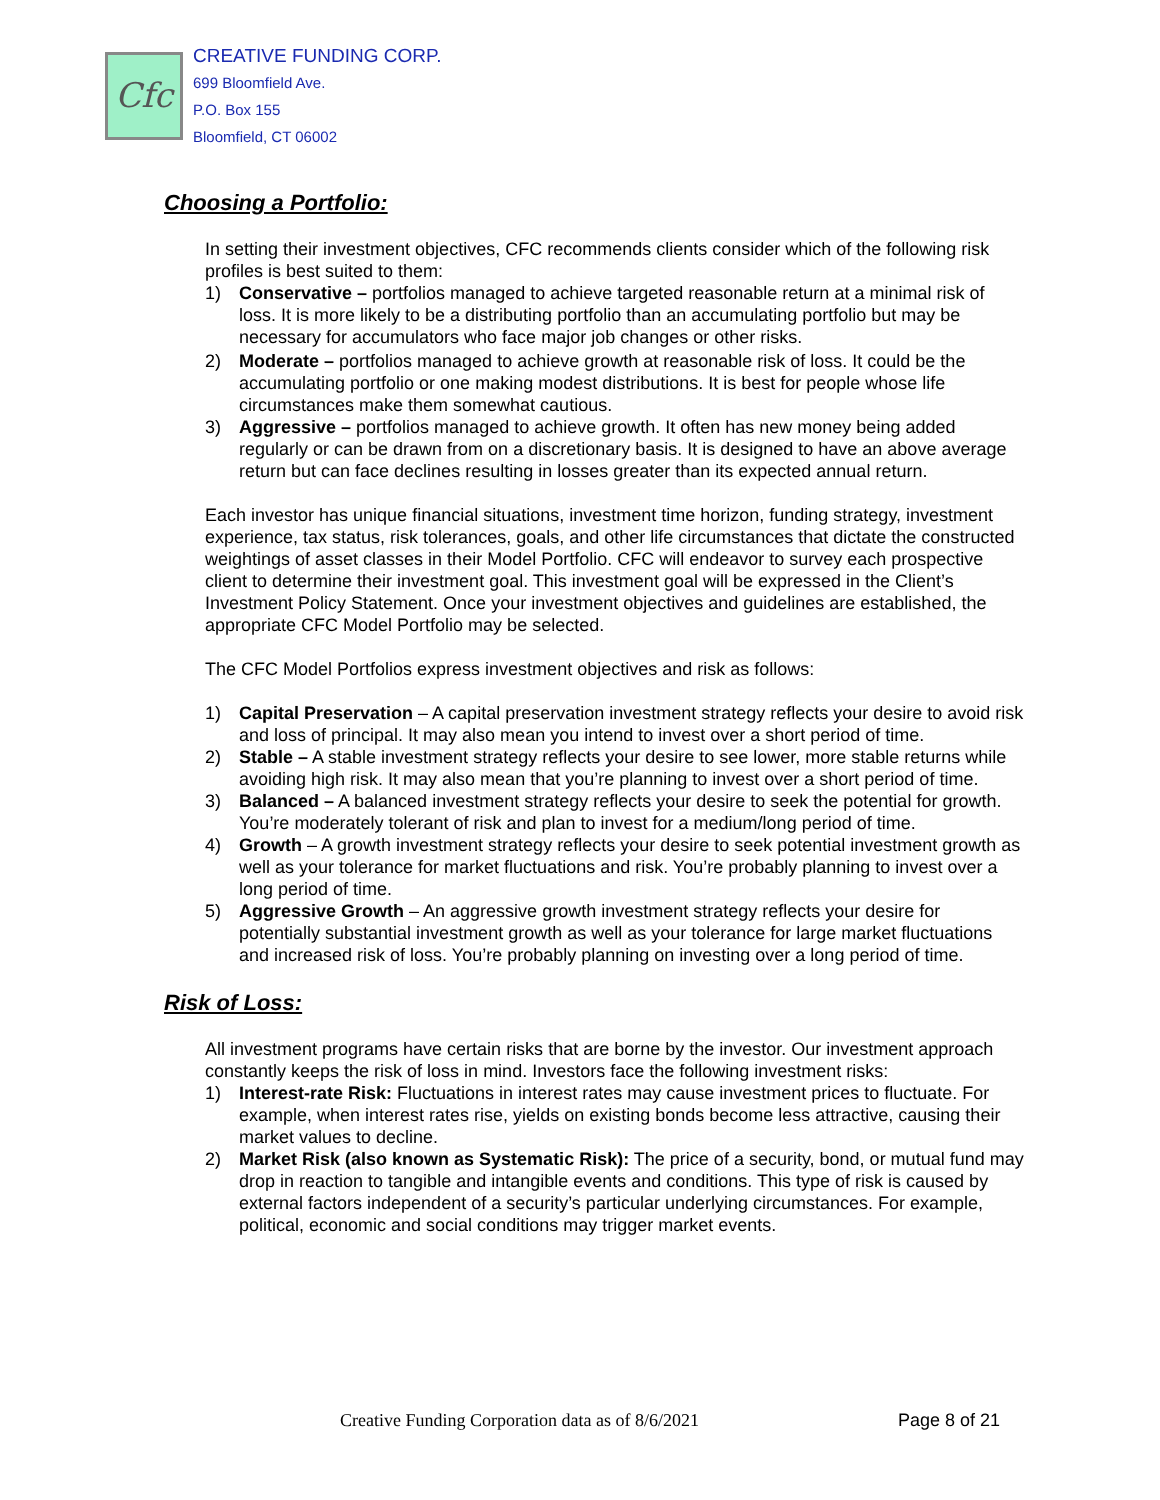Cfc
CREATIVE FUNDING CORP.
699 Bloomfield Ave.
P.O. Box 155
Bloomfield, CT 06002
Choosing a Portfolio:
In setting their investment objectives, CFC recommends clients consider which of the following risk profiles is best suited to them:
1) Conservative – portfolios managed to achieve targeted reasonable return at a minimal risk of loss. It is more likely to be a distributing portfolio than an accumulating portfolio but may be necessary for accumulators who face major job changes or other risks.
2) Moderate – portfolios managed to achieve growth at reasonable risk of loss. It could be the accumulating portfolio or one making modest distributions. It is best for people whose life circumstances make them somewhat cautious.
3) Aggressive – portfolios managed to achieve growth. It often has new money being added regularly or can be drawn from on a discretionary basis. It is designed to have an above average return but can face declines resulting in losses greater than its expected annual return.
Each investor has unique financial situations, investment time horizon, funding strategy, investment experience, tax status, risk tolerances, goals, and other life circumstances that dictate the constructed weightings of asset classes in their Model Portfolio. CFC will endeavor to survey each prospective client to determine their investment goal. This investment goal will be expressed in the Client’s Investment Policy Statement. Once your investment objectives and guidelines are established, the appropriate CFC Model Portfolio may be selected.
The CFC Model Portfolios express investment objectives and risk as follows:
1) Capital Preservation – A capital preservation investment strategy reflects your desire to avoid risk and loss of principal. It may also mean you intend to invest over a short period of time.
2) Stable – A stable investment strategy reflects your desire to see lower, more stable returns while avoiding high risk. It may also mean that you’re planning to invest over a short period of time.
3) Balanced – A balanced investment strategy reflects your desire to seek the potential for growth. You’re moderately tolerant of risk and plan to invest for a medium/long period of time.
4) Growth – A growth investment strategy reflects your desire to seek potential investment growth as well as your tolerance for market fluctuations and risk. You’re probably planning to invest over a long period of time.
5) Aggressive Growth – An aggressive growth investment strategy reflects your desire for potentially substantial investment growth as well as your tolerance for large market fluctuations and increased risk of loss. You’re probably planning on investing over a long period of time.
Risk of Loss:
All investment programs have certain risks that are borne by the investor. Our investment approach constantly keeps the risk of loss in mind. Investors face the following investment risks:
1) Interest-rate Risk: Fluctuations in interest rates may cause investment prices to fluctuate. For example, when interest rates rise, yields on existing bonds become less attractive, causing their market values to decline.
2) Market Risk (also known as Systematic Risk): The price of a security, bond, or mutual fund may drop in reaction to tangible and intangible events and conditions. This type of risk is caused by external factors independent of a security’s particular underlying circumstances. For example, political, economic and social conditions may trigger market events.
Creative Funding Corporation data as of 8/6/2021 Page 8 of 21